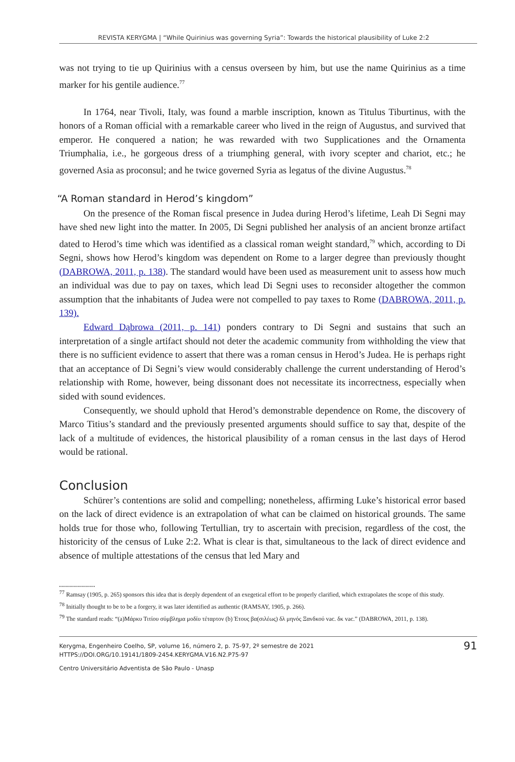REVISTA KERYGMA | “While Quirinius was governing Syria”: Towards the historical plausibility of Luke 2:2
was not trying to tie up Quirinius with a census overseen by him, but use the name Quirinius as a time marker for his gentile audience.<sup>77</sup>
In 1764, near Tivoli, Italy, was found a marble inscription, known as Titulus Tiburtinus, with the honors of a Roman official with a remarkable career who lived in the reign of Augustus, and survived that emperor. He conquered a nation; he was rewarded with two Supplicationes and the Ornamenta Triumphalia, i.e., he gorgeous dress of a triumphing general, with ivory scepter and chariot, etc.; he governed Asia as proconsul; and he twice governed Syria as legatus of the divine Augustus.<sup>78</sup>
“A Roman standard in Herod’s kingdom”
On the presence of the Roman fiscal presence in Judea during Herod’s lifetime, Leah Di Segni may have shed new light into the matter. In 2005, Di Segni published her analysis of an ancient bronze artifact dated to Herod’s time which was identified as a classical roman weight standard,<sup>79</sup> which, according to Di Segni, shows how Herod’s kingdom was dependent on Rome to a larger degree than previously thought (DABROWA, 2011, p. 138). The standard would have been used as measurement unit to assess how much an individual was due to pay on taxes, which lead Di Segni uses to reconsider altogether the common assumption that the inhabitants of Judea were not compelled to pay taxes to Rome (DABROWA, 2011, p. 139).
Edward Dąbrowa (2011, p. 141) ponders contrary to Di Segni and sustains that such an interpretation of a single artifact should not deter the academic community from withholding the view that there is no sufficient evidence to assert that there was a roman census in Herod’s Judea. He is perhaps right that an acceptance of Di Segni’s view would considerably challenge the current understanding of Herod’s relationship with Rome, however, being dissonant does not necessitate its incorrectness, especially when sided with sound evidences.
Consequently, we should uphold that Herod’s demonstrable dependence on Rome, the discovery of Marco Titius’s standard and the previously presented arguments should suffice to say that, despite of the lack of a multitude of evidences, the historical plausibility of a roman census in the last days of Herod would be rational.
Conclusion
Schürer’s contentions are solid and compelling; nonetheless, affirming Luke’s historical error based on the lack of direct evidence is an extrapolation of what can be claimed on historical grounds. The same holds true for those who, following Tertullian, try to ascertain with precision, regardless of the cost, the historicity of the census of Luke 2:2. What is clear is that, simultaneous to the lack of direct evidence and absence of multiple attestations of the census that led Mary and
..................
<sup>77</sup> Ramsay (1905, p. 265) sponsors this idea that is deeply dependent of an exegetical effort to be properly clarified, which extrapolates the scope of this study.
<sup>78</sup> Initially thought to be to be a forgery, it was later identified as authentic (RAMSAY, 1905, p. 266).
<sup>79</sup> The standard reads: “(a)Μάρκυ Τιτίου σύμβλημα μοδίυ τέταρτον (b) Έτους βα(σιλέως) δλ μηνός Ξανδκού vac. δκ vac.” (DABROWA, 2011, p. 138).
Kerygma, Engenheiro Coelho, SP, volume 16, número 2, p. 75-97, 2º semestre de 2021
HTTPS://DOI.ORG/10.19141/1809-2454.KERYGMA.V16.N2.P75-97
91
Centro Universitário Adventista de São Paulo - Unasp